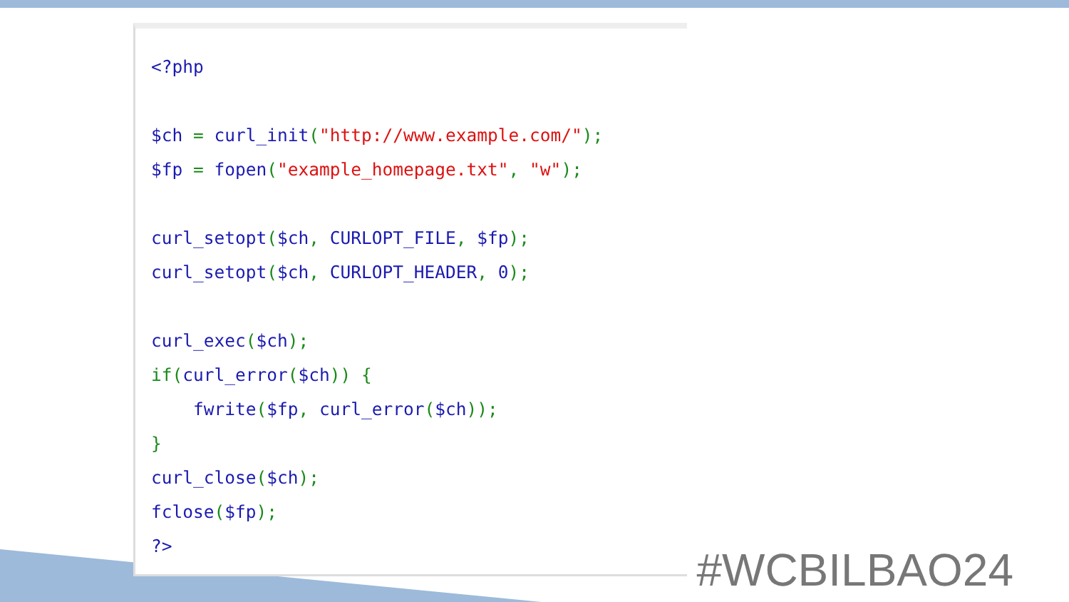<?php

$ch = curl_init("http://www.example.com/");
$fp = fopen("example_homepage.txt", "w");

curl_setopt($ch, CURLOPT_FILE, $fp);
curl_setopt($ch, CURLOPT_HEADER, 0);

curl_exec($ch);
if(curl_error($ch)) {
    fwrite($fp, curl_error($ch));
}
curl_close($ch);
fclose($fp);
?>
#WCBILBAO24